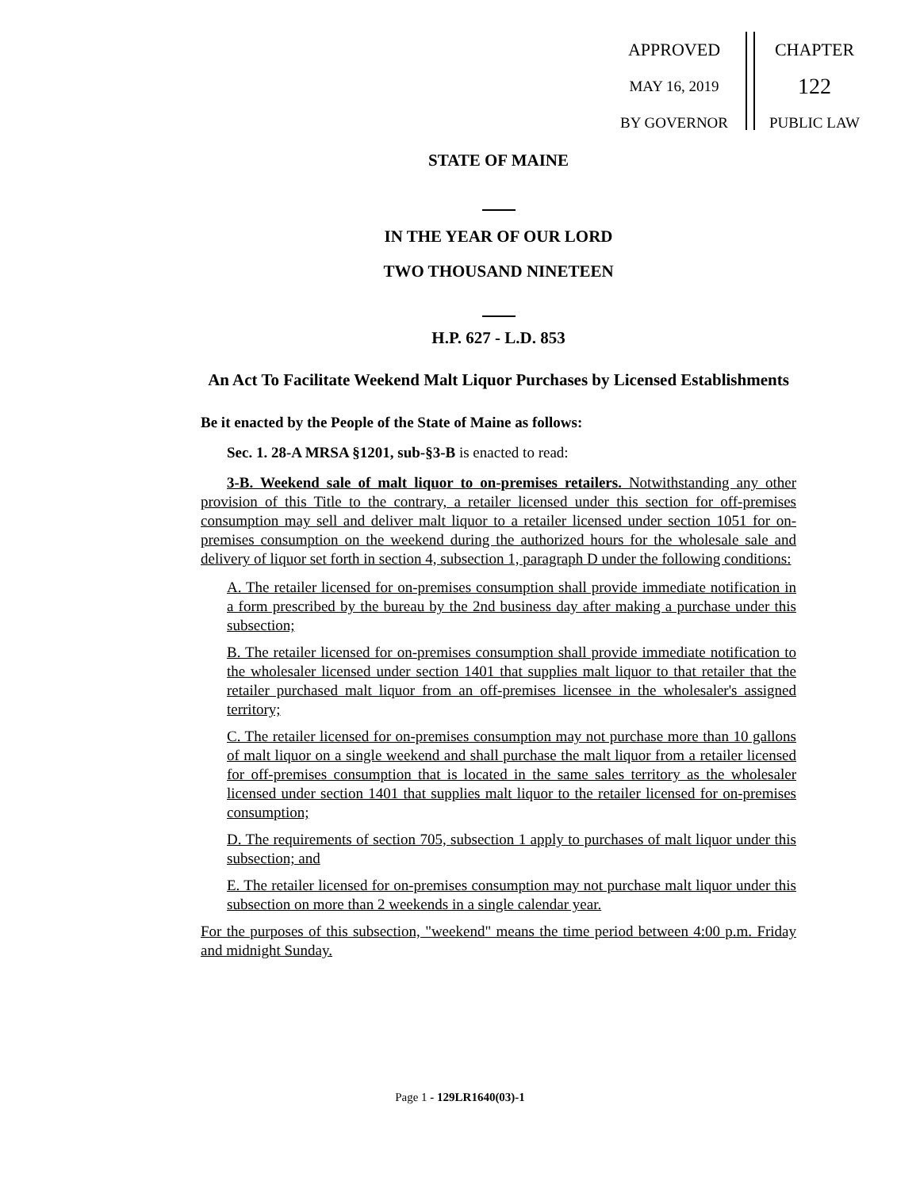APPROVED
MAY 16, 2019
BY GOVERNOR
CHAPTER
122
PUBLIC LAW
STATE OF MAINE
IN THE YEAR OF OUR LORD
TWO THOUSAND NINETEEN
H.P. 627 - L.D. 853
An Act To Facilitate Weekend Malt Liquor Purchases by Licensed Establishments
Be it enacted by the People of the State of Maine as follows:
Sec. 1. 28-A MRSA §1201, sub-§3-B is enacted to read:
3-B. Weekend sale of malt liquor to on-premises retailers. Notwithstanding any other provision of this Title to the contrary, a retailer licensed under this section for off-premises consumption may sell and deliver malt liquor to a retailer licensed under section 1051 for on-premises consumption on the weekend during the authorized hours for the wholesale sale and delivery of liquor set forth in section 4, subsection 1, paragraph D under the following conditions:
A. The retailer licensed for on-premises consumption shall provide immediate notification in a form prescribed by the bureau by the 2nd business day after making a purchase under this subsection;
B. The retailer licensed for on-premises consumption shall provide immediate notification to the wholesaler licensed under section 1401 that supplies malt liquor to that retailer that the retailer purchased malt liquor from an off-premises licensee in the wholesaler's assigned territory;
C. The retailer licensed for on-premises consumption may not purchase more than 10 gallons of malt liquor on a single weekend and shall purchase the malt liquor from a retailer licensed for off-premises consumption that is located in the same sales territory as the wholesaler licensed under section 1401 that supplies malt liquor to the retailer licensed for on-premises consumption;
D. The requirements of section 705, subsection 1 apply to purchases of malt liquor under this subsection; and
E. The retailer licensed for on-premises consumption may not purchase malt liquor under this subsection on more than 2 weekends in a single calendar year.
For the purposes of this subsection, "weekend" means the time period between 4:00 p.m. Friday and midnight Sunday.
Page 1 - 129LR1640(03)-1